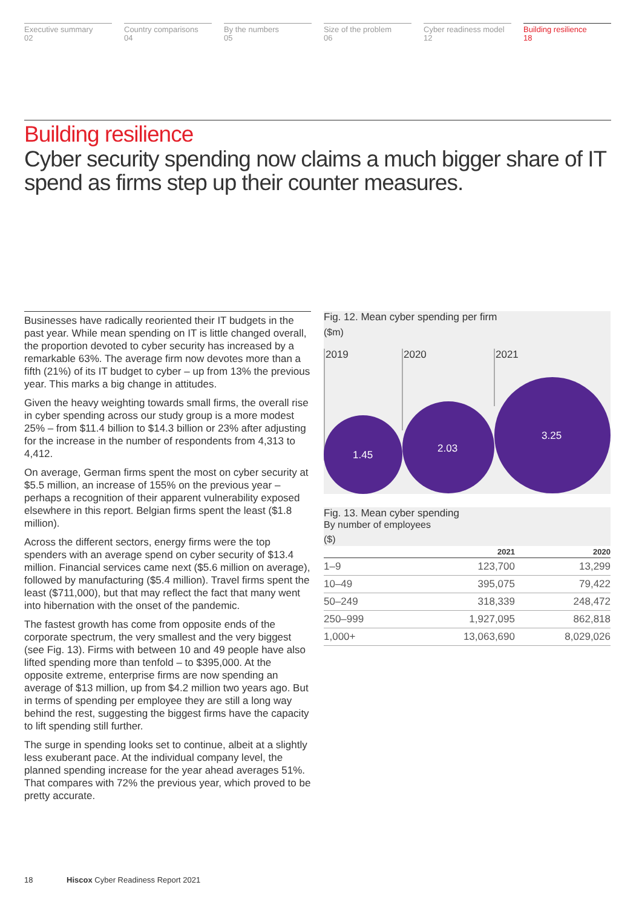Executive summary
02
Country comparisons
04
By the numbers
05
Size of the problem
06
Cyber readiness model
12
Building resilience
18
Building resilience
Cyber security spending now claims a much bigger share of IT spend as firms step up their counter measures.
Businesses have radically reoriented their IT budgets in the past year. While mean spending on IT is little changed overall, the proportion devoted to cyber security has increased by a remarkable 63%. The average firm now devotes more than a fifth (21%) of its IT budget to cyber – up from 13% the previous year. This marks a big change in attitudes.
Given the heavy weighting towards small firms, the overall rise in cyber spending across our study group is a more modest 25% – from $11.4 billion to $14.3 billion or 23% after adjusting for the increase in the number of respondents from 4,313 to 4,412.
On average, German firms spent the most on cyber security at $5.5 million, an increase of 155% on the previous year – perhaps a recognition of their apparent vulnerability exposed elsewhere in this report. Belgian firms spent the least ($1.8 million).
Across the different sectors, energy firms were the top spenders with an average spend on cyber security of $13.4 million. Financial services came next ($5.6 million on average), followed by manufacturing ($5.4 million). Travel firms spent the least ($711,000), but that may reflect the fact that many went into hibernation with the onset of the pandemic.
The fastest growth has come from opposite ends of the corporate spectrum, the very smallest and the very biggest (see Fig. 13). Firms with between 10 and 49 people have also lifted spending more than tenfold – to $395,000. At the opposite extreme, enterprise firms are now spending an average of $13 million, up from $4.2 million two years ago. But in terms of spending per employee they are still a long way behind the rest, suggesting the biggest firms have the capacity to lift spending still further.
The surge in spending looks set to continue, albeit at a slightly less exuberant pace. At the individual company level, the planned spending increase for the year ahead averages 51%. That compares with 72% the previous year, which proved to be pretty accurate.
Fig. 12. Mean cyber spending per firm
($m)
2019
2020
2021
1.45
2.03
3.25
Fig. 13. Mean cyber spending
By number of employees
($)
| | 2021 | 2020 |
| --- | --- | --- |
| 1–9 | 123,700 | 13,299 |
| 10–49 | 395,075 | 79,422 |
| 50–249 | 318,339 | 248,472 |
| 250–999 | 1,927,095 | 862,818 |
| 1,000+ | 13,063,690 | 8,029,026 |
18 Hiscox Cyber Readiness Report 2021